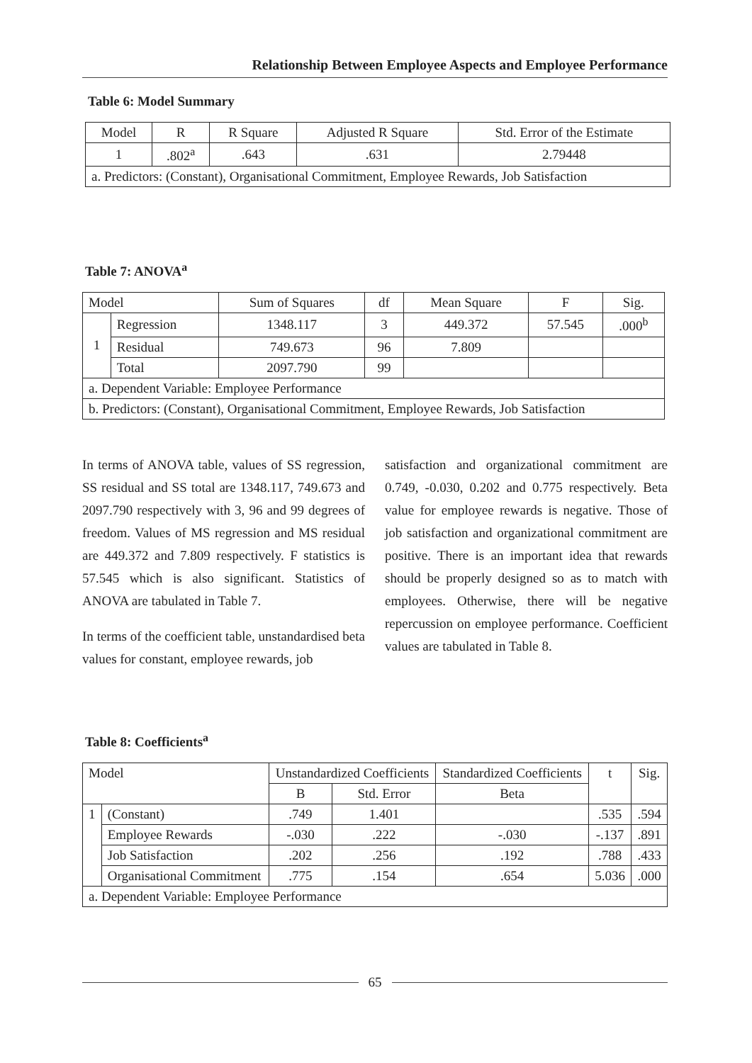Relationship Between Employee Aspects and Employee Performance
Table 6: Model Summary
| Model | R | R Square | Adjusted R Square | Std. Error of the Estimate |
| --- | --- | --- | --- | --- |
| 1 | .802<sup>a</sup> | .643 | .631 | 2.79448 |
| a. Predictors: (Constant), Organisational Commitment, Employee Rewards, Job Satisfaction | | | | |
Table 7: ANOVA<sup>a</sup>
| Model | | Sum of Squares | df | Mean Square | F | Sig. |
| --- | --- | --- | --- | --- | --- | --- |
| 1 | Regression | 1348.117 | 3 | 449.372 | 57.545 | .000<sup>b</sup> |
| | Residual | 749.673 | 96 | 7.809 | | |
| | Total | 2097.790 | 99 | | | |
| a. Dependent Variable: Employee Performance | | | | | | |
| b. Predictors: (Constant), Organisational Commitment, Employee Rewards, Job Satisfaction | | | | | | |
In terms of ANOVA table, values of SS regression, SS residual and SS total are 1348.117, 749.673 and 2097.790 respectively with 3, 96 and 99 degrees of freedom. Values of MS regression and MS residual are 449.372 and 7.809 respectively. F statistics is 57.545 which is also significant. Statistics of ANOVA are tabulated in Table 7.
In terms of the coefficient table, unstandardised beta values for constant, employee rewards, job
satisfaction and organizational commitment are 0.749, -0.030, 0.202 and 0.775 respectively. Beta value for employee rewards is negative. Those of job satisfaction and organizational commitment are positive. There is an important idea that rewards should be properly designed so as to match with employees. Otherwise, there will be negative repercussion on employee performance. Coefficient values are tabulated in Table 8.
Table 8: Coefficients<sup>a</sup>
| Model | | Unstandardized Coefficients | | Standardized Coefficients | t | Sig. |
| --- | --- | --- | --- | --- | --- | --- |
| | | B | Std. Error | Beta | | |
| 1 | (Constant) | .749 | 1.401 | | .535 | .594 |
| | Employee Rewards | -.030 | .222 | -.030 | -.137 | .891 |
| | Job Satisfaction | .202 | .256 | .192 | .788 | .433 |
| | Organisational Commitment | .775 | .154 | .654 | 5.036 | .000 |
| a. Dependent Variable: Employee Performance | | | | | | |
65